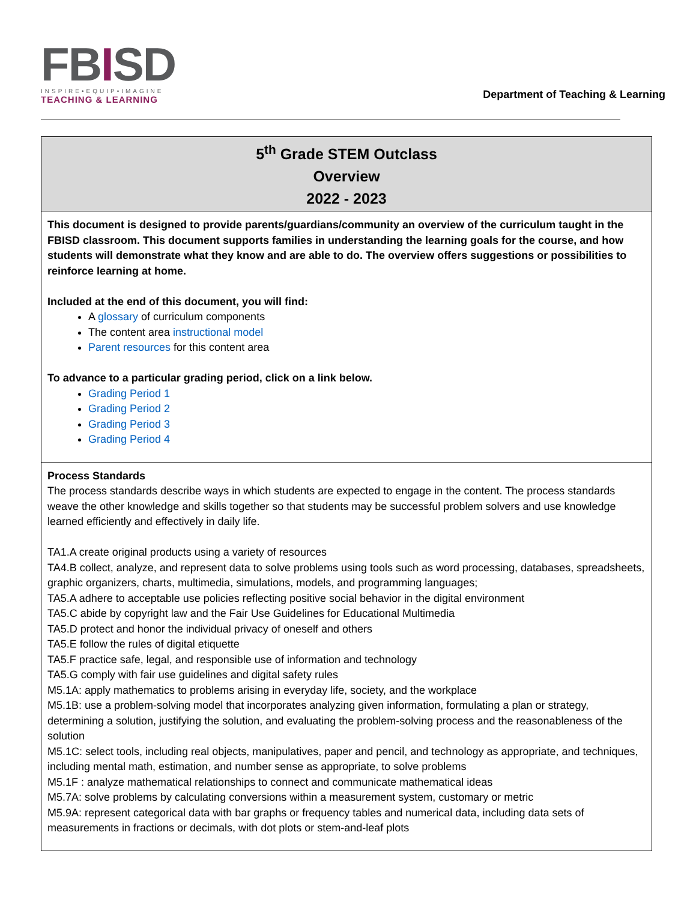FBISD
INSPIRE•EQUIP•IMAGINE
TEACHING & LEARNING
Department of Teaching & Learning
| 5<sup>th</sup> Grade STEM Outclass Overview 2022 - 2023 |
| --- |
| This document is designed to provide parents/guardians/community an overview of the curriculum taught in the FBISD classroom. This document supports families in understanding the learning goals for the course, and how students will demonstrate what they know and are able to do. The overview offers suggestions or possibilities to reinforce learning at home. Included at the end of this document, you will find: A glossary of curriculum components The content area instructional model Parent resources for this content area To advance to a particular grading period, click on a link below. Grading Period 1 Grading Period 2 Grading Period 3 Grading Period 4 |
| Process Standards The process standards describe ways in which students are expected to engage in the content. The process standards weave the other knowledge and skills together so that students may be successful problem solvers and use knowledge learned efficiently and effectively in daily life. TA1.A create original products using a variety of resources TA4.B collect, analyze, and represent data to solve problems using tools such as word processing, databases, spreadsheets, graphic organizers, charts, multimedia, simulations, models, and programming languages; TA5.A adhere to acceptable use policies reflecting positive social behavior in the digital environment TA5.C abide by copyright law and the Fair Use Guidelines for Educational Multimedia TA5.D protect and honor the individual privacy of oneself and others TA5.E follow the rules of digital etiquette TA5.F practice safe, legal, and responsible use of information and technology TA5.G comply with fair use guidelines and digital safety rules M5.1A: apply mathematics to problems arising in everyday life, society, and the workplace M5.1B: use a problem-solving model that incorporates analyzing given information, formulating a plan or strategy, determining a solution, justifying the solution, and evaluating the problem-solving process and the reasonableness of the solution M5.1C: select tools, including real objects, manipulatives, paper and pencil, and technology as appropriate, and techniques, including mental math, estimation, and number sense as appropriate, to solve problems M5.1F : analyze mathematical relationships to connect and communicate mathematical ideas M5.7A: solve problems by calculating conversions within a measurement system, customary or metric M5.9A: represent categorical data with bar graphs or frequency tables and numerical data, including data sets of measurements in fractions or decimals, with dot plots or stem-and-leaf plots |